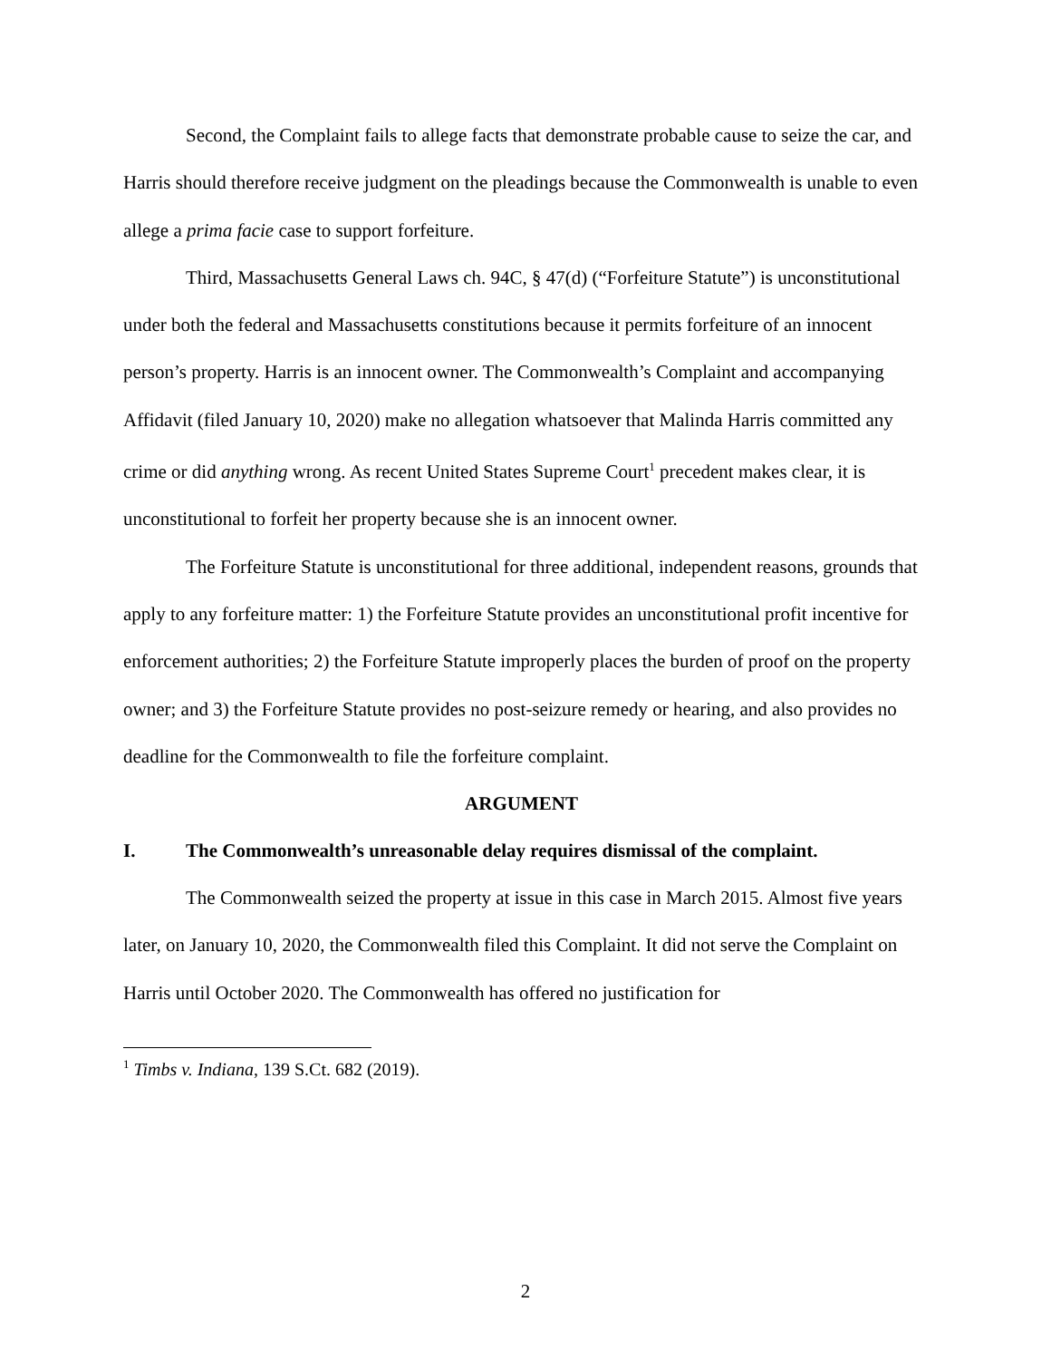Second, the Complaint fails to allege facts that demonstrate probable cause to seize the car, and Harris should therefore receive judgment on the pleadings because the Commonwealth is unable to even allege a prima facie case to support forfeiture.
Third, Massachusetts General Laws ch. 94C, § 47(d) (“Forfeiture Statute”) is unconstitutional under both the federal and Massachusetts constitutions because it permits forfeiture of an innocent person’s property. Harris is an innocent owner. The Commonwealth’s Complaint and accompanying Affidavit (filed January 10, 2020) make no allegation whatsoever that Malinda Harris committed any crime or did anything wrong. As recent United States Supreme Court<sup>1</sup> precedent makes clear, it is unconstitutional to forfeit her property because she is an innocent owner.
The Forfeiture Statute is unconstitutional for three additional, independent reasons, grounds that apply to any forfeiture matter: 1) the Forfeiture Statute provides an unconstitutional profit incentive for enforcement authorities; 2) the Forfeiture Statute improperly places the burden of proof on the property owner; and 3) the Forfeiture Statute provides no post-seizure remedy or hearing, and also provides no deadline for the Commonwealth to file the forfeiture complaint.
ARGUMENT
I. The Commonwealth’s unreasonable delay requires dismissal of the complaint.
The Commonwealth seized the property at issue in this case in March 2015. Almost five years later, on January 10, 2020, the Commonwealth filed this Complaint. It did not serve the Complaint on Harris until October 2020. The Commonwealth has offered no justification for
<sup>1</sup> Timbs v. Indiana, 139 S.Ct. 682 (2019).
2